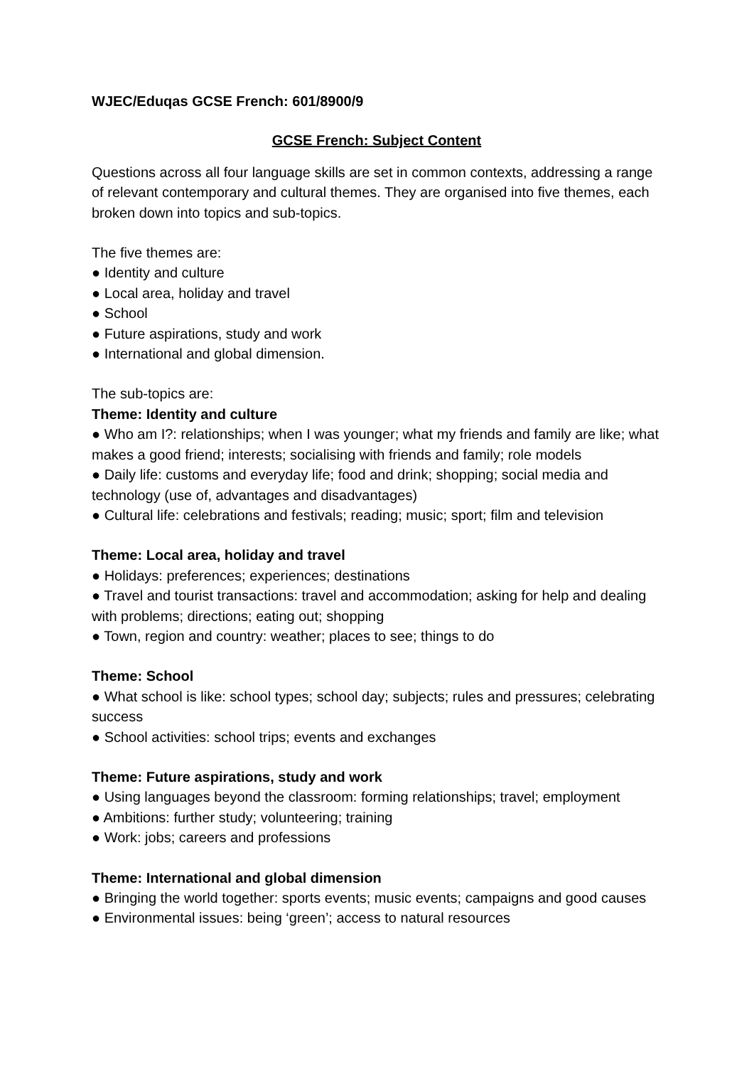WJEC/Eduqas GCSE French: 601/8900/9
GCSE French: Subject Content
Questions across all four language skills are set in common contexts, addressing a range of relevant contemporary and cultural themes. They are organised into five themes, each broken down into topics and sub-topics.
The five themes are:
● Identity and culture
● Local area, holiday and travel
● School
● Future aspirations, study and work
● International and global dimension.
The sub-topics are:
Theme: Identity and culture
● Who am I?: relationships; when I was younger; what my friends and family are like; what makes a good friend; interests; socialising with friends and family; role models
● Daily life: customs and everyday life; food and drink; shopping; social media and technology (use of, advantages and disadvantages)
● Cultural life: celebrations and festivals; reading; music; sport; film and television
Theme: Local area, holiday and travel
● Holidays: preferences; experiences; destinations
● Travel and tourist transactions: travel and accommodation; asking for help and dealing with problems; directions; eating out; shopping
● Town, region and country: weather; places to see; things to do
Theme: School
● What school is like: school types; school day; subjects; rules and pressures; celebrating success
● School activities: school trips; events and exchanges
Theme: Future aspirations, study and work
● Using languages beyond the classroom: forming relationships; travel; employment
● Ambitions: further study; volunteering; training
● Work: jobs; careers and professions
Theme: International and global dimension
● Bringing the world together: sports events; music events; campaigns and good causes
● Environmental issues: being ‘green’; access to natural resources